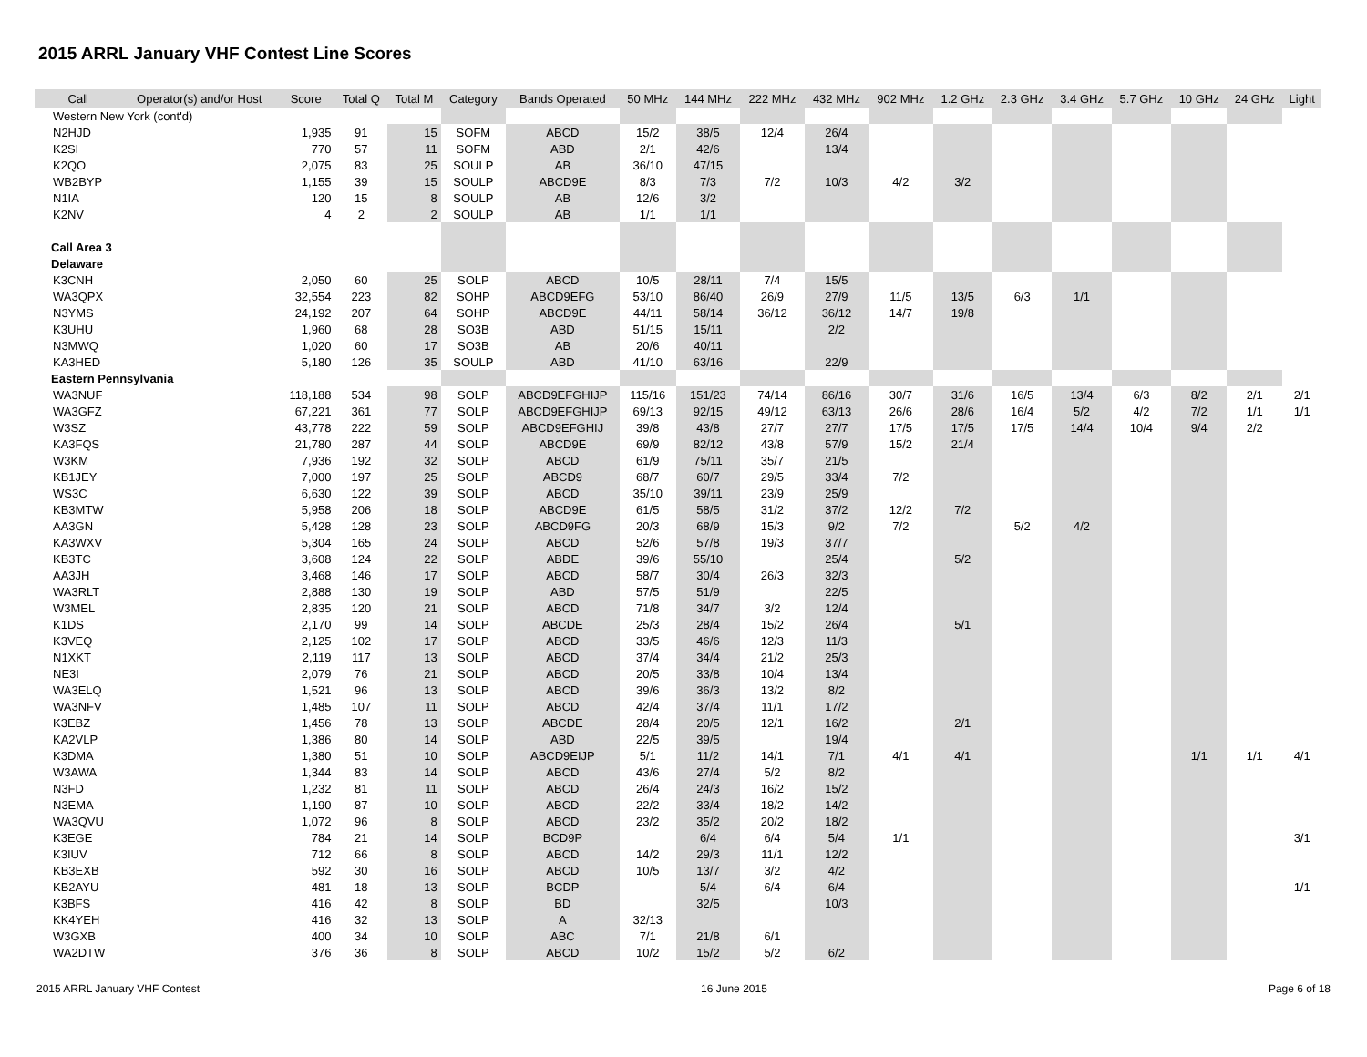2015 ARRL January VHF Contest Line Scores
| Call | Operator(s) and/or Host | Score | Total Q | Total M | Category | Bands Operated | 50 MHz | 144 MHz | 222 MHz | 432 MHz | 902 MHz | 1.2 GHz | 2.3 GHz | 3.4 GHz | 5.7 GHz | 10 GHz | 24 GHz | Light |
| --- | --- | --- | --- | --- | --- | --- | --- | --- | --- | --- | --- | --- | --- | --- | --- | --- | --- | --- |
| Western New York (cont'd) | | | | | | | | | | | | | | | | | | |
| N2HJD | | 1,935 | 91 | 15 | SOFM | ABCD | 15/2 | 38/5 | 12/4 | 26/4 | | | | | | | | |
| K2SI | | 770 | 57 | 11 | SOFM | ABD | 2/1 | 42/6 | | 13/4 | | | | | | | | |
| K2QO | | 2,075 | 83 | 25 | SOULP | AB | 36/10 | 47/15 | | | | | | | | | | |
| WB2BYP | | 1,155 | 39 | 15 | SOULP | ABCD9E | 8/3 | 7/3 | 7/2 | 10/3 | 4/2 | 3/2 | | | | | | |
| N1IA | | 120 | 15 | 8 | SOULP | AB | 12/6 | 3/2 | | | | | | | | | | |
| K2NV | | 4 | 2 | 2 | SOULP | AB | 1/1 | 1/1 | | | | | | | | | | |
| Call Area 3 | | | | | | | | | | | | | | | | | | |
| Delaware | | | | | | | | | | | | | | | | | | |
| K3CNH | | 2,050 | 60 | 25 | SOLP | ABCD | 10/5 | 28/11 | 7/4 | 15/5 | | | | | | | | |
| WA3QPX | | 32,554 | 223 | 82 | SOHP | ABCD9EFG | 53/10 | 86/40 | 26/9 | 27/9 | 11/5 | 13/5 | 6/3 | 1/1 | | | | |
| N3YMS | | 24,192 | 207 | 64 | SOHP | ABCD9E | 44/11 | 58/14 | 36/12 | 36/12 | 14/7 | 19/8 | | | | | | |
| K3UHU | | 1,960 | 68 | 28 | SO3B | ABD | 51/15 | 15/11 | | 2/2 | | | | | | | | |
| N3MWQ | | 1,020 | 60 | 17 | SO3B | AB | 20/6 | 40/11 | | | | | | | | | | |
| KA3HED | | 5,180 | 126 | 35 | SOULP | ABD | 41/10 | 63/16 | | 22/9 | | | | | | | | |
| Eastern Pennsylvania | | | | | | | | | | | | | | | | | | |
| WA3NUF | | 118,188 | 534 | 98 | SOLP | ABCD9EFGHIJP | 115/16 | 151/23 | 74/14 | 86/16 | 30/7 | 31/6 | 16/5 | 13/4 | 6/3 | 8/2 | 2/1 | 2/1 |
| WA3GFZ | | 67,221 | 361 | 77 | SOLP | ABCD9EFGHIJP | 69/13 | 92/15 | 49/12 | 63/13 | 26/6 | 28/6 | 16/4 | 5/2 | 4/2 | 7/2 | 1/1 | 1/1 |
| W3SZ | | 43,778 | 222 | 59 | SOLP | ABCD9EFGHIJ | 39/8 | 43/8 | 27/7 | 27/7 | 17/5 | 17/5 | 17/5 | 14/4 | 10/4 | 9/4 | 2/2 | |
| KA3FQS | | 21,780 | 287 | 44 | SOLP | ABCD9E | 69/9 | 82/12 | 43/8 | 57/9 | 15/2 | 21/4 | | | | | | |
| W3KM | | 7,936 | 192 | 32 | SOLP | ABCD | 61/9 | 75/11 | 35/7 | 21/5 | | | | | | | | |
| KB1JEY | | 7,000 | 197 | 25 | SOLP | ABCD9 | 68/7 | 60/7 | 29/5 | 33/4 | 7/2 | | | | | | | |
| WS3C | | 6,630 | 122 | 39 | SOLP | ABCD | 35/10 | 39/11 | 23/9 | 25/9 | | | | | | | | |
| KB3MTW | | 5,958 | 206 | 18 | SOLP | ABCD9E | 61/5 | 58/5 | 31/2 | 37/2 | 12/2 | 7/2 | | | | | | |
| AA3GN | | 5,428 | 128 | 23 | SOLP | ABCD9FG | 20/3 | 68/9 | 15/3 | 9/2 | 7/2 | | 5/2 | 4/2 | | | | |
| KA3WXV | | 5,304 | 165 | 24 | SOLP | ABCD | 52/6 | 57/8 | 19/3 | 37/7 | | | | | | | | |
| KB3TC | | 3,608 | 124 | 22 | SOLP | ABDE | 39/6 | 55/10 | | 25/4 | | 5/2 | | | | | | |
| AA3JH | | 3,468 | 146 | 17 | SOLP | ABCD | 58/7 | 30/4 | 26/3 | 32/3 | | | | | | | | |
| WA3RLT | | 2,888 | 130 | 19 | SOLP | ABD | 57/5 | 51/9 | | 22/5 | | | | | | | | |
| W3MEL | | 2,835 | 120 | 21 | SOLP | ABCD | 71/8 | 34/7 | 3/2 | 12/4 | | | | | | | | |
| K1DS | | 2,170 | 99 | 14 | SOLP | ABCDE | 25/3 | 28/4 | 15/2 | 26/4 | | 5/1 | | | | | | |
| K3VEQ | | 2,125 | 102 | 17 | SOLP | ABCD | 33/5 | 46/6 | 12/3 | 11/3 | | | | | | | | |
| N1XKT | | 2,119 | 117 | 13 | SOLP | ABCD | 37/4 | 34/4 | 21/2 | 25/3 | | | | | | | | |
| NE3I | | 2,079 | 76 | 21 | SOLP | ABCD | 20/5 | 33/8 | 10/4 | 13/4 | | | | | | | | |
| WA3ELQ | | 1,521 | 96 | 13 | SOLP | ABCD | 39/6 | 36/3 | 13/2 | 8/2 | | | | | | | | |
| WA3NFV | | 1,485 | 107 | 11 | SOLP | ABCD | 42/4 | 37/4 | 11/1 | 17/2 | | | | | | | | |
| K3EBZ | | 1,456 | 78 | 13 | SOLP | ABCDE | 28/4 | 20/5 | 12/1 | 16/2 | | 2/1 | | | | | | |
| KA2VLP | | 1,386 | 80 | 14 | SOLP | ABD | 22/5 | 39/5 | | 19/4 | | | | | | | | |
| K3DMA | | 1,380 | 51 | 10 | SOLP | ABCD9EIJP | 5/1 | 11/2 | 14/1 | 7/1 | 4/1 | 4/1 | | | | 1/1 | 1/1 | 4/1 |
| W3AWA | | 1,344 | 83 | 14 | SOLP | ABCD | 43/6 | 27/4 | 5/2 | 8/2 | | | | | | | | |
| N3FD | | 1,232 | 81 | 11 | SOLP | ABCD | 26/4 | 24/3 | 16/2 | 15/2 | | | | | | | | |
| N3EMA | | 1,190 | 87 | 10 | SOLP | ABCD | 22/2 | 33/4 | 18/2 | 14/2 | | | | | | | | |
| WA3QVU | | 1,072 | 96 | 8 | SOLP | ABCD | 23/2 | 35/2 | 20/2 | 18/2 | | | | | | | | |
| K3EGE | | 784 | 21 | 14 | SOLP | BCD9P | | 6/4 | 6/4 | 5/4 | 1/1 | | | | | | | 3/1 |
| K3IUV | | 712 | 66 | 8 | SOLP | ABCD | 14/2 | 29/3 | 11/1 | 12/2 | | | | | | | | |
| KB3EXB | | 592 | 30 | 16 | SOLP | ABCD | 10/5 | 13/7 | 3/2 | 4/2 | | | | | | | | |
| KB2AYU | | 481 | 18 | 13 | SOLP | BCDP | | 5/4 | 6/4 | 6/4 | | | | | | | | 1/1 |
| K3BFS | | 416 | 42 | 8 | SOLP | BD | | 32/5 | | 10/3 | | | | | | | | |
| KK4YEH | | 416 | 32 | 13 | SOLP | A | 32/13 | | | | | | | | | | | |
| W3GXB | | 400 | 34 | 10 | SOLP | ABC | 7/1 | 21/8 | 6/1 | | | | | | | | | |
| WA2DTW | | 376 | 36 | 8 | SOLP | ABCD | 10/2 | 15/2 | 5/2 | 6/2 | | | | | | | | |
2015 ARRL January VHF Contest 16 June 2015 Page 6 of 18